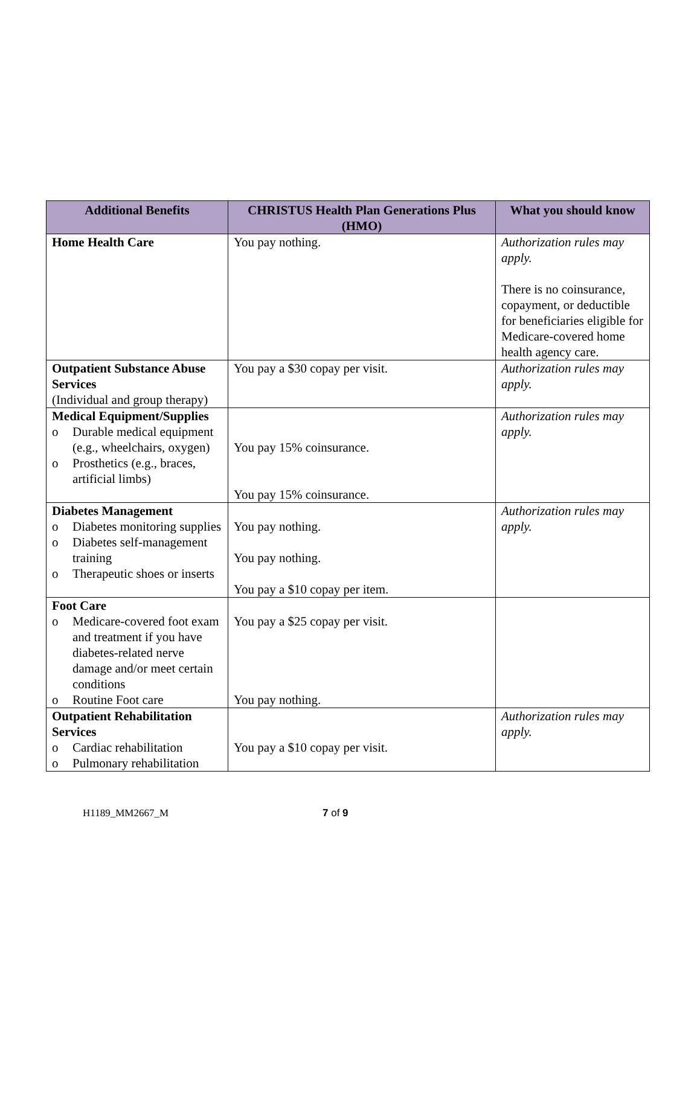| Additional Benefits | CHRISTUS Health Plan Generations Plus (HMO) | What you should know |
| --- | --- | --- |
| Home Health Care | You pay nothing. | Authorization rules may apply. There is no coinsurance, copayment, or deductible for beneficiaries eligible for Medicare-covered home health agency care. |
| Outpatient Substance Abuse Services (Individual and group therapy) | You pay a $30 copay per visit. | Authorization rules may apply. |
| Medical Equipment/Supplies o Durable medical equipment (e.g., wheelchairs, oxygen) o Prosthetics (e.g., braces, artificial limbs) | You pay 15% coinsurance. You pay 15% coinsurance. | Authorization rules may apply. |
| Diabetes Management o Diabetes monitoring supplies o Diabetes self-management training o Therapeutic shoes or inserts | You pay nothing. You pay nothing. You pay a $10 copay per item. | Authorization rules may apply. |
| Foot Care o Medicare-covered foot exam and treatment if you have diabetes-related nerve damage and/or meet certain conditions o Routine Foot care | You pay a $25 copay per visit. You pay nothing. | |
| Outpatient Rehabilitation Services o Cardiac rehabilitation o Pulmonary rehabilitation | You pay a $10 copay per visit. | Authorization rules may apply. |
H1189_MM2667_M 7 of 9